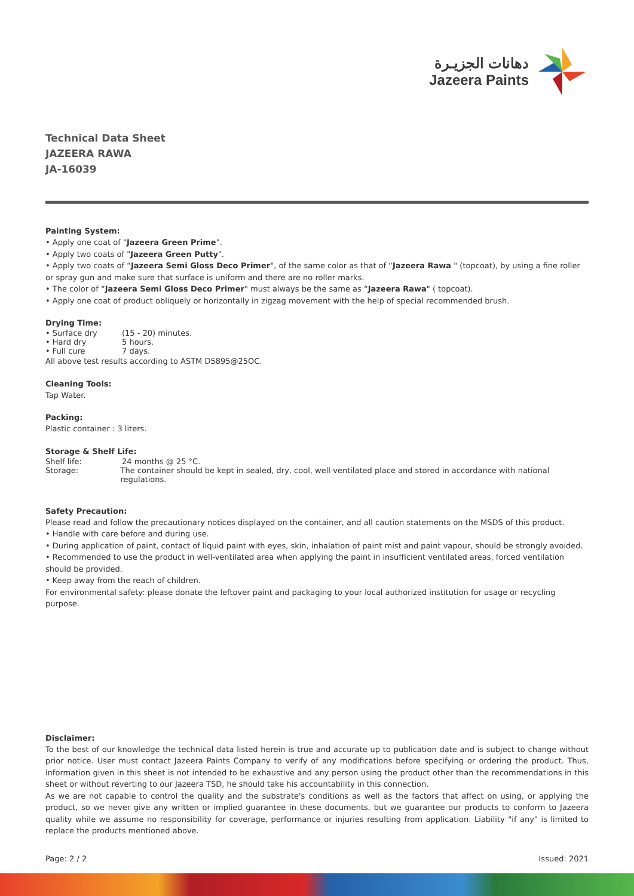دهانات الجزيـرة
Jazeera Paints
Technical Data Sheet
JAZEERA RAWA
JA-16039
Painting System:
• Apply one coat of "Jazeera Green Prime".
• Apply two coats of "Jazeera Green Putty".
• Apply two coats of “Jazeera Semi Gloss Deco Primer", of the same color as that of “Jazeera Rawa " (topcoat), by using a fine roller or spray gun and make sure that surface is uniform and there are no roller marks.
• The color of “Jazeera Semi Gloss Deco Primer" must always be the same as “Jazeera Rawa" ( topcoat).
• Apply one coat of product obliquely or horizontally in zigzag movement with the help of special recommended brush.
Drying Time:
• Surface dry (15 - 20) minutes.
• Hard dry 5 hours.
• Full cure 7 days.
All above test results according to ASTM D5895@25OC.
Cleaning Tools:
Tap Water.
Packing:
Plastic container : 3 liters.
Storage & Shelf Life:
Shelf life: 24 months @ 25 °C.
Storage: The container should be kept in sealed, dry, cool, well-ventilated place and stored in accordance with national regulations.
Safety Precaution:
Please read and follow the precautionary notices displayed on the container, and all caution statements on the MSDS of this product.
• Handle with care before and during use.
• During application of paint, contact of liquid paint with eyes, skin, inhalation of paint mist and paint vapour, should be strongly avoided.
• Recommended to use the product in well-ventilated area when applying the paint in insufficient ventilated areas, forced ventilation should be provided.
• Keep away from the reach of children.
For environmental safety: please donate the leftover paint and packaging to your local authorized institution for usage or recycling purpose.
Disclaimer:
To the best of our knowledge the technical data listed herein is true and accurate up to publication date and is subject to change without prior notice. User must contact Jazeera Paints Company to verify of any modifications before specifying or ordering the product. Thus, information given in this sheet is not intended to be exhaustive and any person using the product other than the recommendations in this sheet or without reverting to our Jazeera TSD, he should take his accountability in this connection.
As we are not capable to control the quality and the substrate's conditions as well as the factors that affect on using, or applying the product, so we never give any written or implied guarantee in these documents, but we guarantee our products to conform to Jazeera quality while we assume no responsibility for coverage, performance or injuries resulting from application. Liability "if any" is limited to replace the products mentioned above.
Page: 2 / 2 Issued: 2021